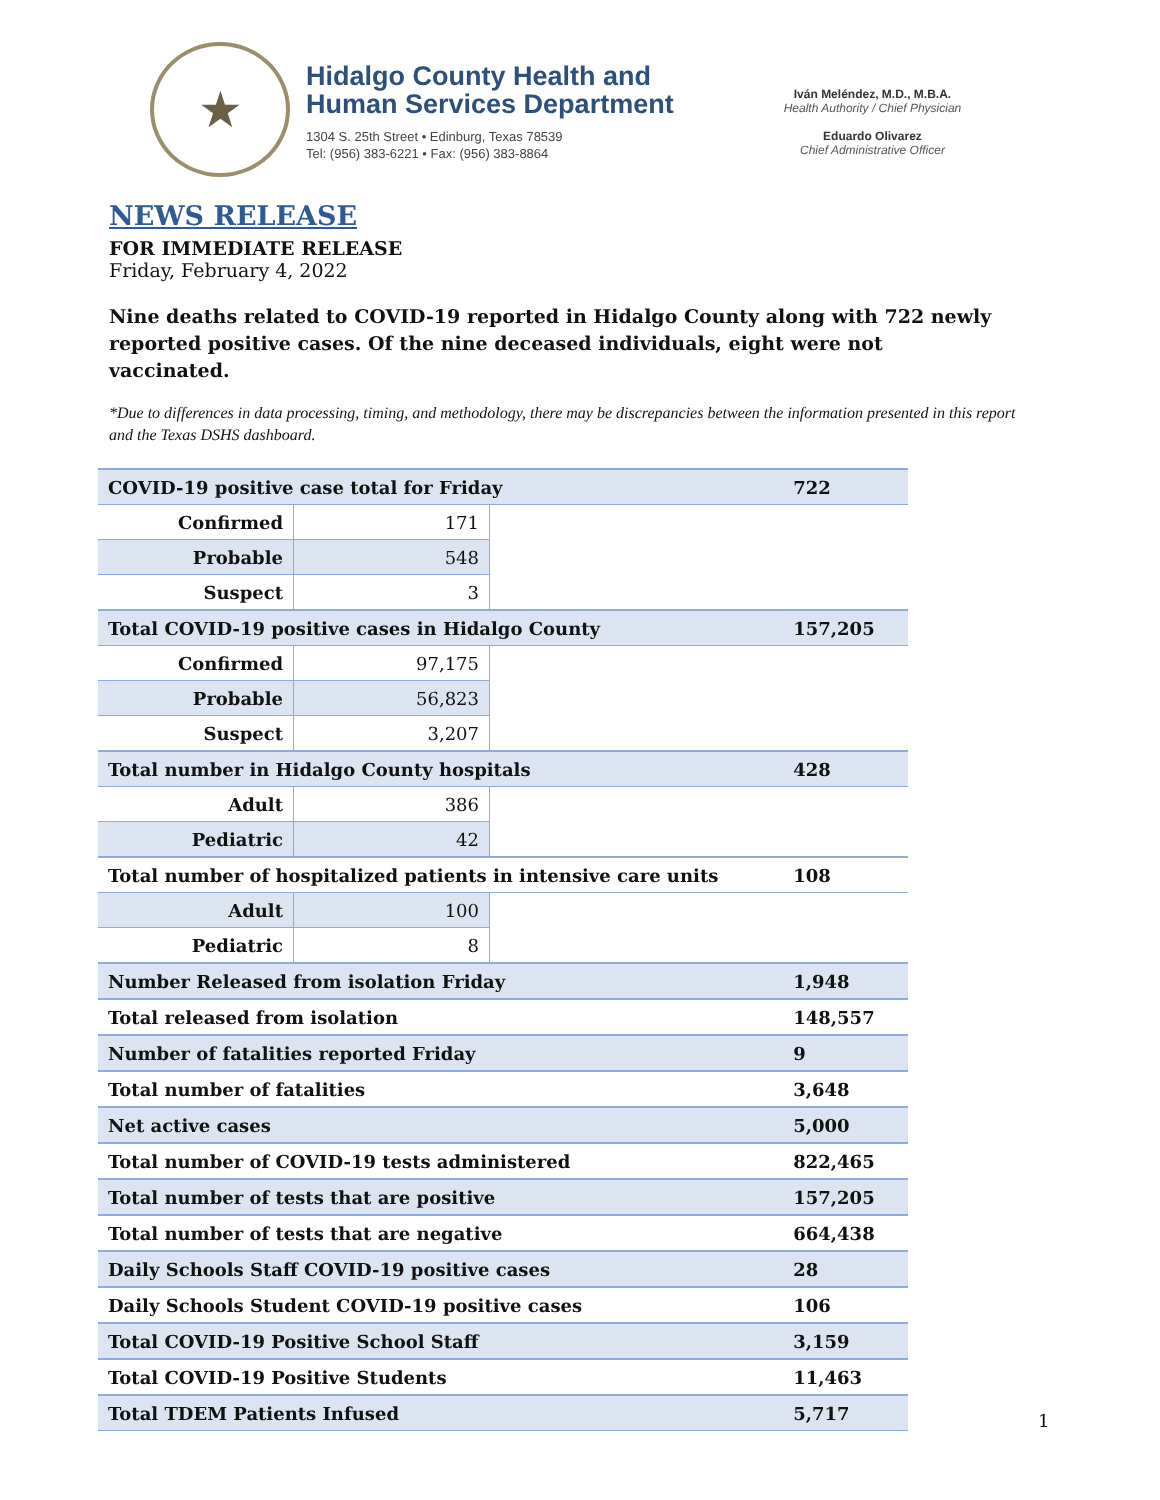★
Hidalgo County Health and
Human Services Department
1304 S. 25th Street • Edinburg, Texas 78539
Tel: (956) 383-6221 • Fax: (956) 383-8864
Iván Meléndez, M.D., M.B.A.
Health Authority / Chief Physician
Eduardo Olivarez
Chief Administrative Officer
NEWS RELEASE
FOR IMMEDIATE RELEASE
Friday, February 4, 2022
Nine deaths related to COVID-19 reported in Hidalgo County along with 722 newly reported positive cases. Of the nine deceased individuals, eight were not vaccinated.
*Due to differences in data processing, timing, and methodology, there may be discrepancies between the information presented in this report and the Texas DSHS dashboard.
| COVID-19 positive case total for Friday | | | 722 |
| Confirmed | 171 | | |
| Probable | 548 | | |
| Suspect | 3 | | |
| Total COVID-19 positive cases in Hidalgo County | | | 157,205 |
| Confirmed | 97,175 | | |
| Probable | 56,823 | | |
| Suspect | 3,207 | | |
| Total number in Hidalgo County hospitals | | | 428 |
| Adult | 386 | | |
| Pediatric | 42 | | |
| Total number of hospitalized patients in intensive care units | | | 108 |
| Adult | 100 | | |
| Pediatric | 8 | | |
| Number Released from isolation Friday | | | 1,948 |
| Total released from isolation | | | 148,557 |
| Number of fatalities reported Friday | | | 9 |
| Total number of fatalities | | | 3,648 |
| Net active cases | | | 5,000 |
| Total number of COVID-19 tests administered | | | 822,465 |
| Total number of tests that are positive | | | 157,205 |
| Total number of tests that are negative | | | 664,438 |
| Daily Schools Staff COVID-19 positive cases | | | 28 |
| Daily Schools Student COVID-19 positive cases | | | 106 |
| Total COVID-19 Positive School Staff | | | 3,159 |
| Total COVID-19 Positive Students | | | 11,463 |
| Total TDEM Patients Infused | | | 5,717 |
1